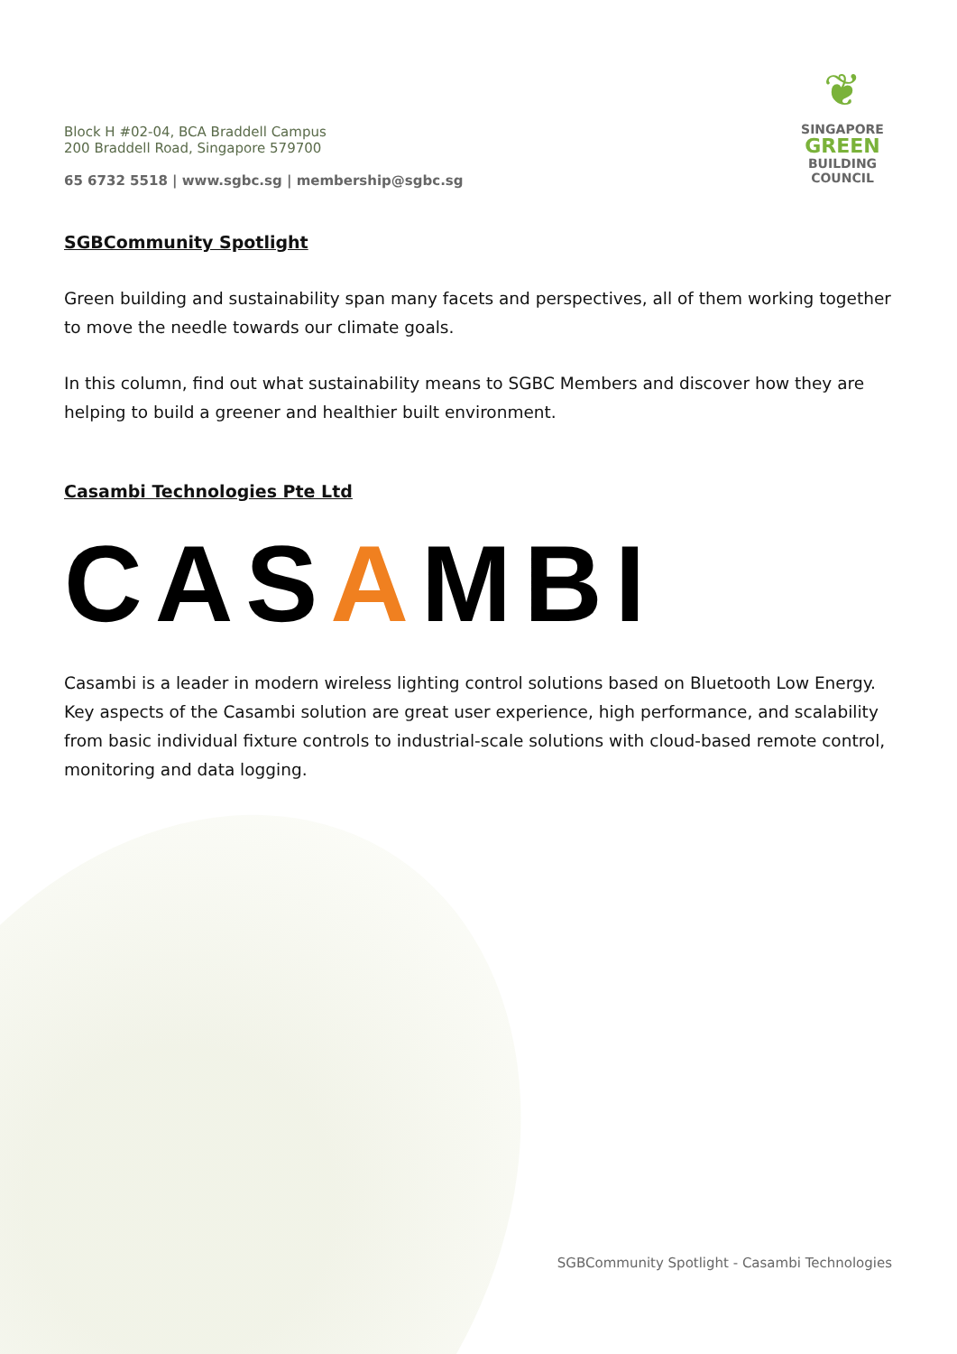Block H #02-04, BCA Braddell Campus
200 Braddell Road, Singapore 579700
65 6732 5518 | www.sgbc.sg | membership@sgbc.sg
❦
SINGAPORE
GREEN
BUILDING
COUNCIL
SGBCommunity Spotlight
Green building and sustainability span many facets and perspectives, all of them working together to move the needle towards our climate goals.
In this column, find out what sustainability means to SGBC Members and discover how they are helping to build a greener and healthier built environment.
Casambi Technologies Pte Ltd
CASAMBI
Casambi is a leader in modern wireless lighting control solutions based on Bluetooth Low Energy. Key aspects of the Casambi solution are great user experience, high performance, and scalability from basic individual fixture controls to industrial-scale solutions with cloud-based remote control, monitoring and data logging.
SGBCommunity Spotlight - Casambi Technologies